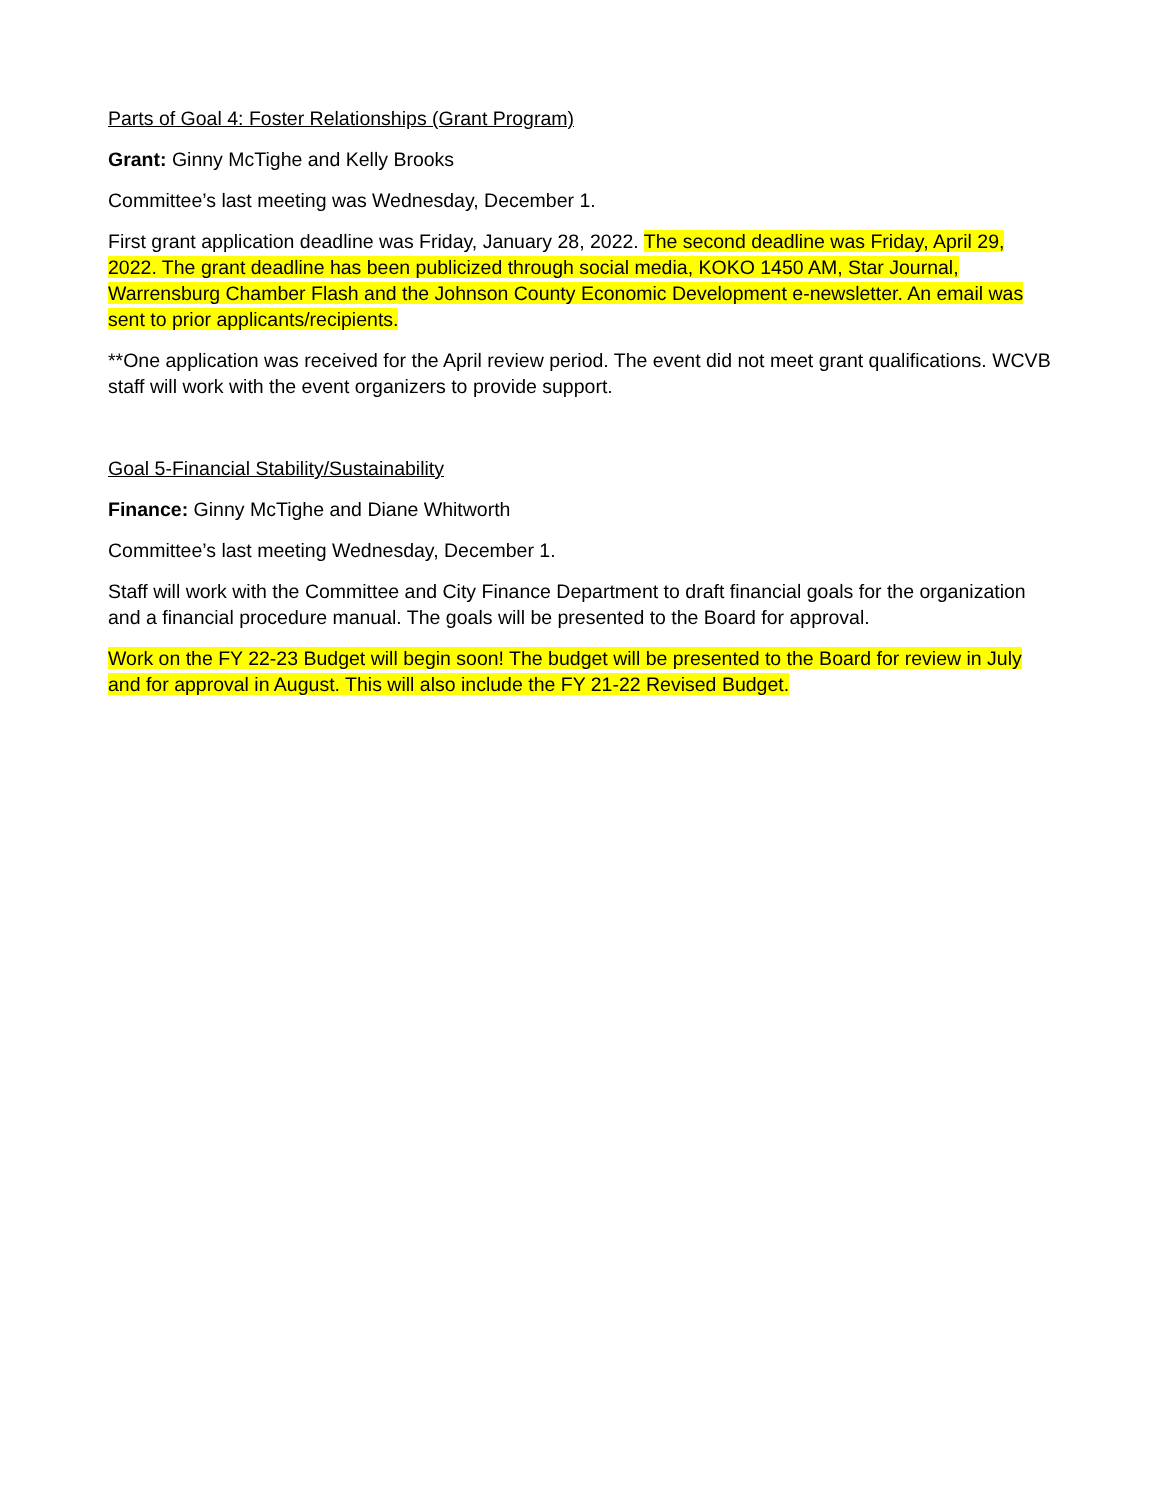Parts of Goal 4: Foster Relationships (Grant Program)
Grant: Ginny McTighe and Kelly Brooks
Committee’s last meeting was Wednesday, December 1.
First grant application deadline was Friday, January 28, 2022. The second deadline was Friday, April 29, 2022. The grant deadline has been publicized through social media, KOKO 1450 AM, Star Journal, Warrensburg Chamber Flash and the Johnson County Economic Development e-newsletter. An email was sent to prior applicants/recipients.
**One application was received for the April review period. The event did not meet grant qualifications. WCVB staff will work with the event organizers to provide support.
Goal 5-Financial Stability/Sustainability
Finance: Ginny McTighe and Diane Whitworth
Committee’s last meeting Wednesday, December 1.
Staff will work with the Committee and City Finance Department to draft financial goals for the organization and a financial procedure manual. The goals will be presented to the Board for approval.
Work on the FY 22-23 Budget will begin soon! The budget will be presented to the Board for review in July and for approval in August. This will also include the FY 21-22 Revised Budget.